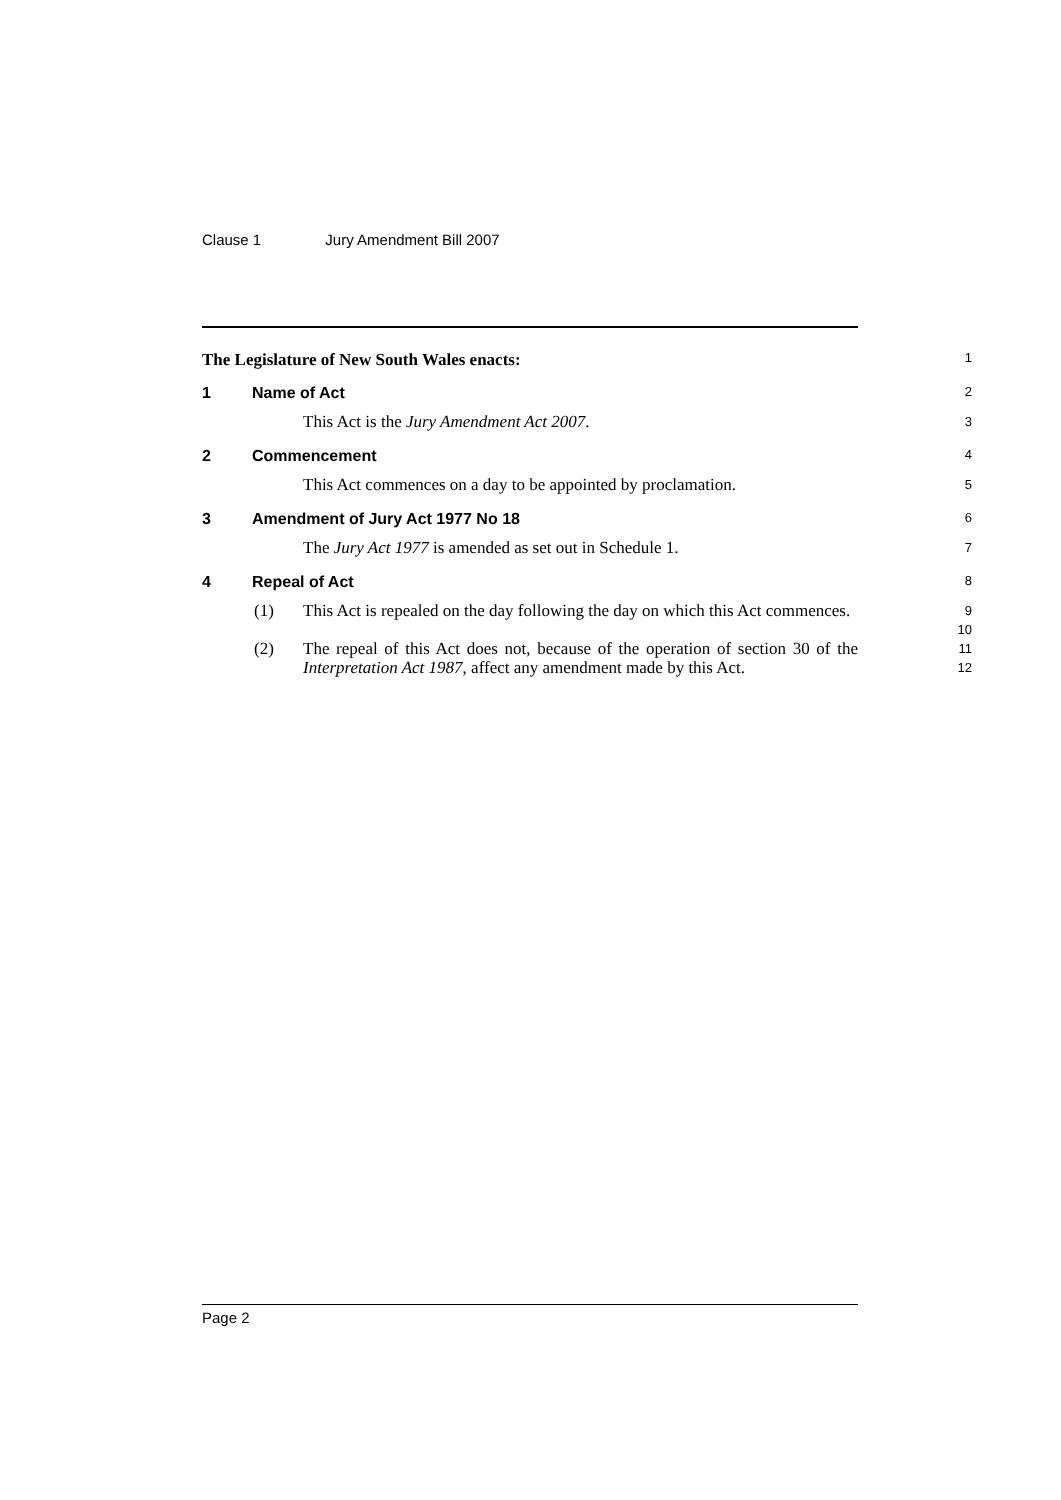Clause 1 Jury Amendment Bill 2007
The Legislature of New South Wales enacts:
1
1 Name of Act
2
This Act is the Jury Amendment Act 2007.
3
2 Commencement
4
This Act commences on a day to be appointed by proclamation.
5
3 Amendment of Jury Act 1977 No 18
6
The Jury Act 1977 is amended as set out in Schedule 1.
7
4 Repeal of Act
8
(1) This Act is repealed on the day following the day on which this Act commences.
9
10
(2) The repeal of this Act does not, because of the operation of section 30 of the Interpretation Act 1987, affect any amendment made by this Act.
11
12
Page 2